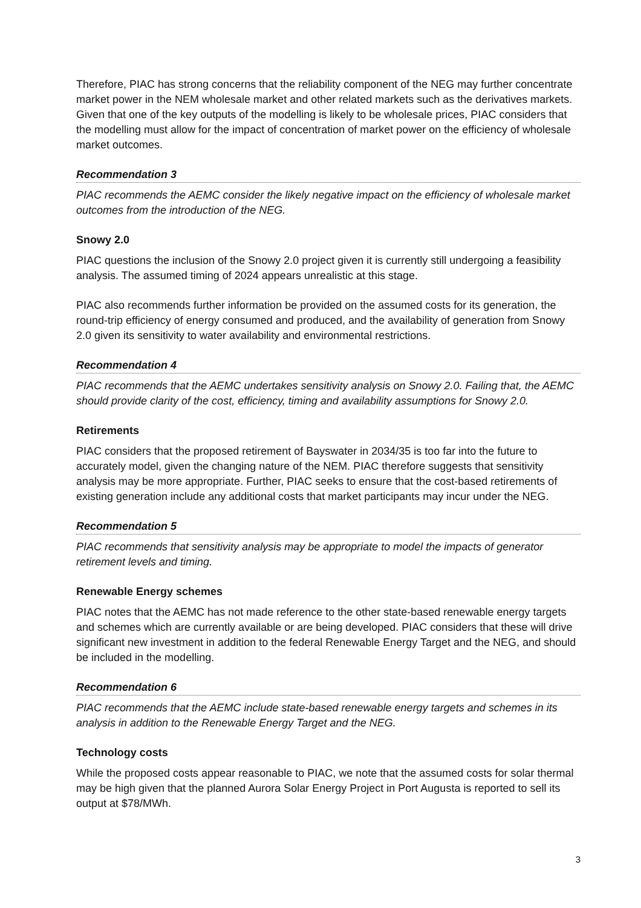Therefore, PIAC has strong concerns that the reliability component of the NEG may further concentrate market power in the NEM wholesale market and other related markets such as the derivatives markets. Given that one of the key outputs of the modelling is likely to be wholesale prices, PIAC considers that the modelling must allow for the impact of concentration of market power on the efficiency of wholesale market outcomes.
Recommendation 3
PIAC recommends the AEMC consider the likely negative impact on the efficiency of wholesale market outcomes from the introduction of the NEG.
Snowy 2.0
PIAC questions the inclusion of the Snowy 2.0 project given it is currently still undergoing a feasibility analysis. The assumed timing of 2024 appears unrealistic at this stage.
PIAC also recommends further information be provided on the assumed costs for its generation, the round-trip efficiency of energy consumed and produced, and the availability of generation from Snowy 2.0 given its sensitivity to water availability and environmental restrictions.
Recommendation 4
PIAC recommends that the AEMC undertakes sensitivity analysis on Snowy 2.0. Failing that, the AEMC should provide clarity of the cost, efficiency, timing and availability assumptions for Snowy 2.0.
Retirements
PIAC considers that the proposed retirement of Bayswater in 2034/35 is too far into the future to accurately model, given the changing nature of the NEM. PIAC therefore suggests that sensitivity analysis may be more appropriate. Further, PIAC seeks to ensure that the cost-based retirements of existing generation include any additional costs that market participants may incur under the NEG.
Recommendation 5
PIAC recommends that sensitivity analysis may be appropriate to model the impacts of generator retirement levels and timing.
Renewable Energy schemes
PIAC notes that the AEMC has not made reference to the other state-based renewable energy targets and schemes which are currently available or are being developed. PIAC considers that these will drive significant new investment in addition to the federal Renewable Energy Target and the NEG, and should be included in the modelling.
Recommendation 6
PIAC recommends that the AEMC include state-based renewable energy targets and schemes in its analysis in addition to the Renewable Energy Target and the NEG.
Technology costs
While the proposed costs appear reasonable to PIAC, we note that the assumed costs for solar thermal may be high given that the planned Aurora Solar Energy Project in Port Augusta is reported to sell its output at $78/MWh.
3